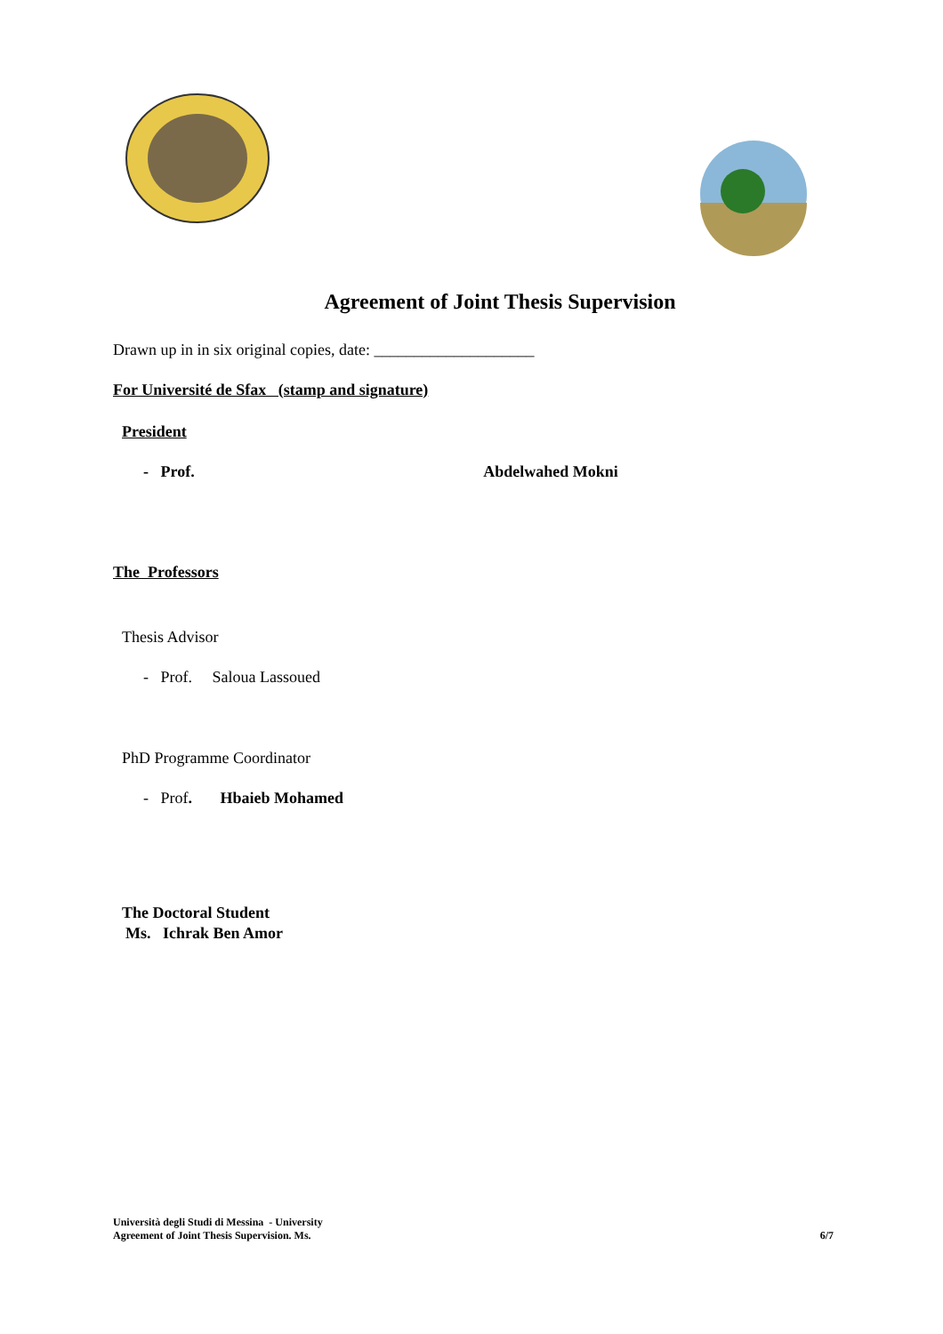Agreement of Joint Thesis Supervision
Drawn up in in six original copies, date: ____________________
For Université de Sfax (stamp and signature)
President
- Prof. Abdelwahed Mokni
The Professors
Thesis Advisor
- Prof. Saloua Lassoued
PhD Programme Coordinator
- Prof. Hbaieb Mohamed
The Doctoral Student
Ms. Ichrak Ben Amor
Università degli Studi di Messina - University
Agreement of Joint Thesis Supervision. Ms. 6/7